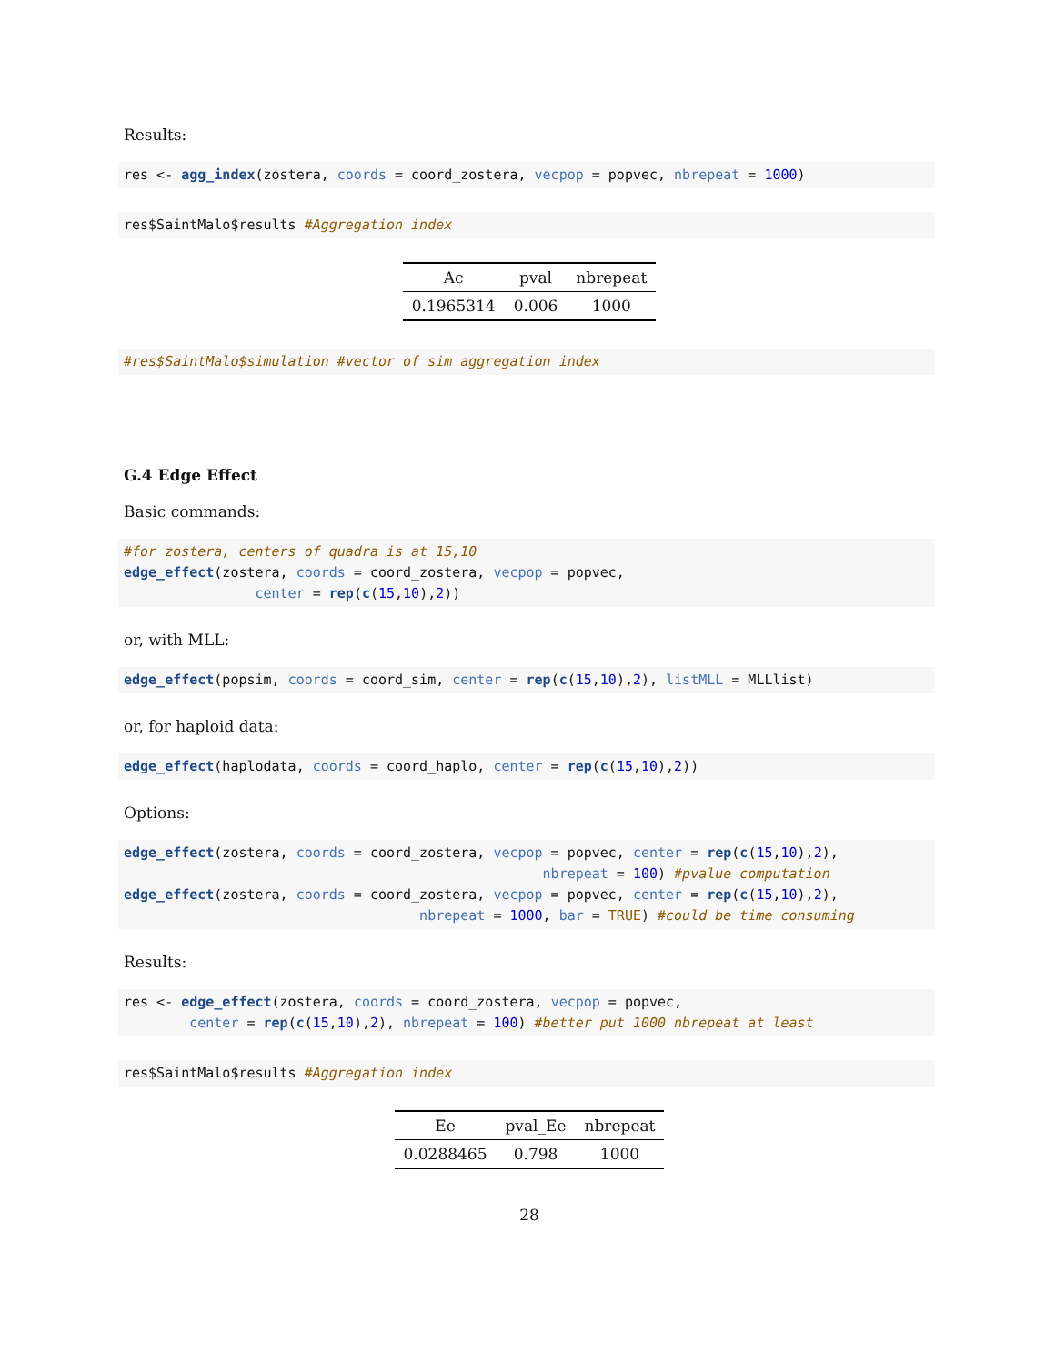Results:
res <- agg_index(zostera, coords = coord_zostera, vecpop = popvec, nbrepeat = 1000)
res$SaintMalo$results #Aggregation index
| Ac | pval | nbrepeat |
| --- | --- | --- |
| 0.1965314 | 0.006 | 1000 |
#res$SaintMalo$simulation #vector of sim aggregation index
G.4 Edge Effect
Basic commands:
#for zostera, centers of quadra is at 15,10
edge_effect(zostera, coords = coord_zostera, vecpop = popvec,
                center = rep(c(15,10),2))
or, with MLL:
edge_effect(popsim, coords = coord_sim, center = rep(c(15,10),2), listMLL = MLLlist)
or, for haploid data:
edge_effect(haplodata, coords = coord_haplo, center = rep(c(15,10),2))
Options:
edge_effect(zostera, coords = coord_zostera, vecpop = popvec, center = rep(c(15,10),2),
                                                   nbrepeat = 100) #pvalue computation
edge_effect(zostera, coords = coord_zostera, vecpop = popvec, center = rep(c(15,10),2),
                                    nbrepeat = 1000, bar = TRUE) #could be time consuming
Results:
res <- edge_effect(zostera, coords = coord_zostera, vecpop = popvec,
        center = rep(c(15,10),2), nbrepeat = 100) #better put 1000 nbrepeat at least
res$SaintMalo$results #Aggregation index
| Ee | pval_Ee | nbrepeat |
| --- | --- | --- |
| 0.0288465 | 0.798 | 1000 |
28